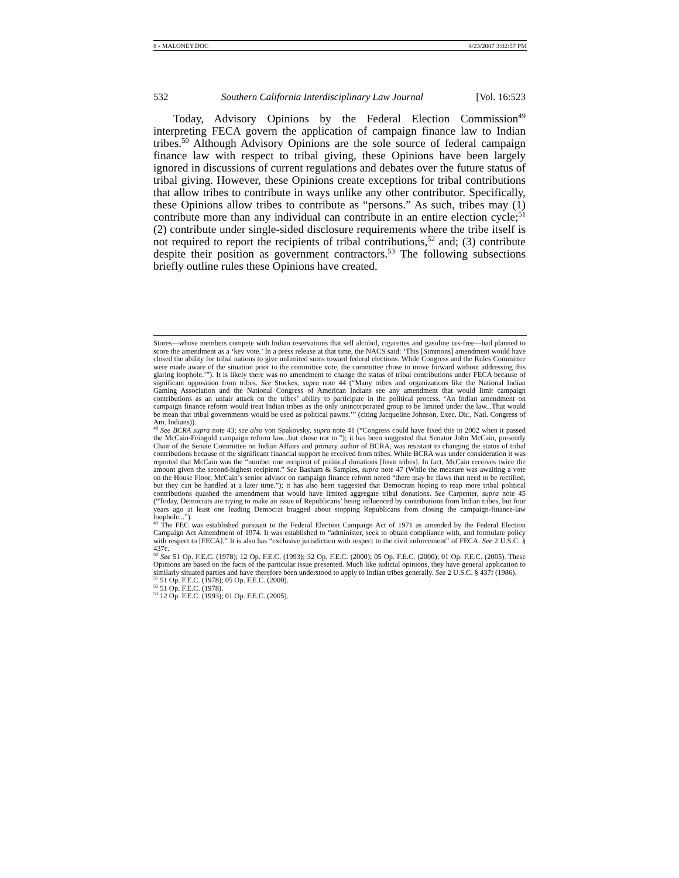8 - MALONEY.DOC 4/23/2007 3:02:57 PM
532 Southern California Interdisciplinary Law Journal [Vol. 16:523
Today, Advisory Opinions by the Federal Election Commission<sup>49</sup> interpreting FECA govern the application of campaign finance law to Indian tribes.<sup>50</sup> Although Advisory Opinions are the sole source of federal campaign finance law with respect to tribal giving, these Opinions have been largely ignored in discussions of current regulations and debates over the future status of tribal giving. However, these Opinions create exceptions for tribal contributions that allow tribes to contribute in ways unlike any other contributor. Specifically, these Opinions allow tribes to contribute as “persons.” As such, tribes may (1) contribute more than any individual can contribute in an entire election cycle;<sup>51</sup> (2) contribute under single-sided disclosure requirements where the tribe itself is not required to report the recipients of tribal contributions,<sup>52</sup> and; (3) contribute despite their position as government contractors.<sup>53</sup> The following subsections briefly outline rules these Opinions have created.
Stores—whose members compete with Indian reservations that sell alcohol, cigarettes and gasoline tax-free—had planned to score the amendment as a ‘key vote.’ In a press release at that time, the NACS said: ‘This [Simmons] amendment would have closed the ability for tribal nations to give unlimited sums toward federal elections. While Congress and the Rules Committee were made aware of the situation prior to the committee vote, the committee chose to move forward without addressing this glaring loophole.’”). It is likely there was no amendment to change the status of tribal contributions under FECA because of significant opposition from tribes. See Stockes, supra note 44 (“Many tribes and organizations like the National Indian Gaming Association and the National Congress of American Indians see any amendment that would limit campaign contributions as an unfair attack on the tribes’ ability to participate in the political process. ‘An Indian amendment on campaign finance reform would treat Indian tribes as the only unincorporated group to be limited under the law...That would be mean that tribal governments would be used as political pawns.’” (citing Jacqueline Johnson, Exec. Dir., Natl. Congress of Am. Indians)).
<sup>48</sup> See BCRA supra note 43; see also von Spakovsky, supra note 41 (“Congress could have fixed this in 2002 when it passed the McCain-Feingold campaign reform law...but chose not to.”); it has been suggested that Senator John McCain, presently Chair of the Senate Committee on Indian Affairs and primary author of BCRA, was resistant to changing the status of tribal contributions because of the significant financial support he received from tribes. While BCRA was under consideration it was reported that McCain was the “number one recipient of political donations [from tribes]. In fact, McCain receives twice the amount given the second-highest recipient.” See Basham & Samples, supra note 47 (While the measure was awaiting a vote on the House Floor, McCain’s senior advisor on campaign finance reform noted “there may be flaws that need to be rectified, but they can be handled at a later time.”); it has also been suggested that Democrats hoping to reap more tribal political contributions quashed the amendment that would have limited aggregate tribal donations. See Carpenter, supra note 45 (“Today, Democrats are trying to make an issue of Republicans’ being influenced by contributions from Indian tribes, but four years ago at least one leading Democrat bragged about stopping Republicans from closing the campaign-finance-law loophole...”).
<sup>49</sup> The FEC was established pursuant to the Federal Election Campaign Act of 1971 as amended by the Federal Election Campaign Act Amendment of 1974. It was established to “administer, seek to obtain compliance with, and formulate policy with respect to [FECA].” It is also has “exclusive jurisdiction with respect to the civil enforcement” of FECA. See 2 U.S.C. § 437c.
<sup>50</sup> See 51 Op. F.E.C. (1978); 12 Op. F.E.C. (1993); 32 Op. F.E.C. (2000); 05 Op. F.E.C. (2000); 01 Op. F.E.C. (2005). These Opinions are based on the facts of the particular issue presented. Much like judicial opinions, they have general application to similarly situated parties and have therefore been understood to apply to Indian tribes generally. See 2 U.S.C. § 437f (1986).
<sup>51</sup> 51 Op. F.E.C. (1978); 05 Op. F.E.C. (2000).
<sup>52</sup> 51 Op. F.E.C. (1978).
<sup>53</sup> 12 Op. F.E.C. (1993); 01 Op. F.E.C. (2005).